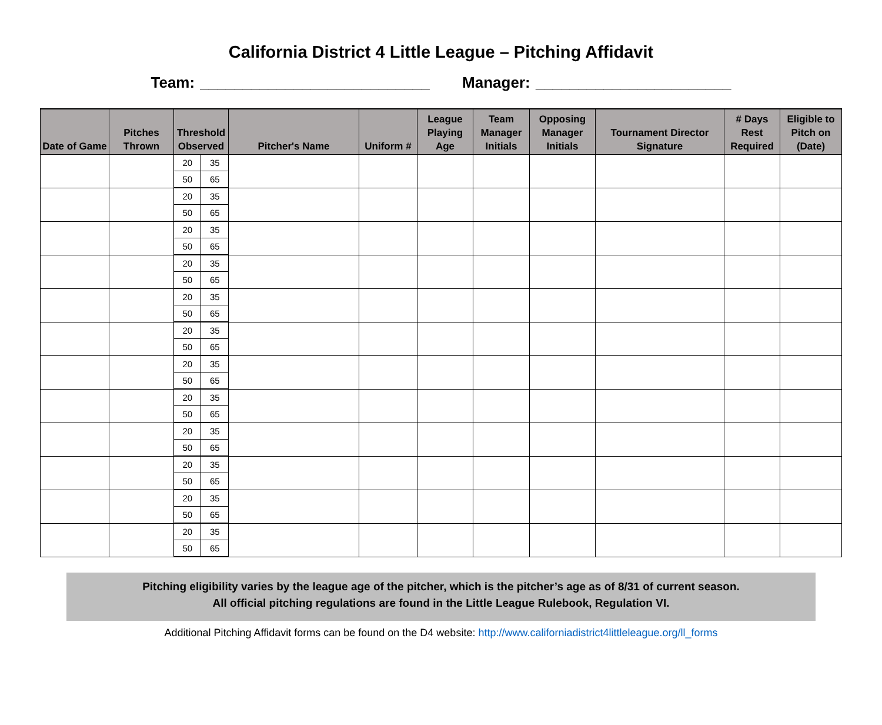California District 4 Little League – Pitching Affidavit
Team: ___________________________ Manager: _______________________
| Date of Game | Pitches Thrown | Threshold Observed | | Pitcher's Name | Uniform # | League Playing Age | Team Manager Initials | Opposing Manager Initials | Tournament Director Signature | # Days Rest Required | Eligible to Pitch on (Date) |
| --- | --- | --- | --- | --- | --- | --- | --- | --- | --- | --- | --- |
| | | 20 | 35 | | | | | | | | |
| | | 50 | 65 | | | | | | | | |
| | | 20 | 35 | | | | | | | | |
| | | 50 | 65 | | | | | | | | |
| | | 20 | 35 | | | | | | | | |
| | | 50 | 65 | | | | | | | | |
| | | 20 | 35 | | | | | | | | |
| | | 50 | 65 | | | | | | | | |
| | | 20 | 35 | | | | | | | | |
| | | 50 | 65 | | | | | | | | |
| | | 20 | 35 | | | | | | | | |
| | | 50 | 65 | | | | | | | | |
| | | 20 | 35 | | | | | | | | |
| | | 50 | 65 | | | | | | | | |
| | | 20 | 35 | | | | | | | | |
| | | 50 | 65 | | | | | | | | |
| | | 20 | 35 | | | | | | | | |
| | | 50 | 65 | | | | | | | | |
| | | 20 | 35 | | | | | | | | |
| | | 50 | 65 | | | | | | | | |
| | | 20 | 35 | | | | | | | | |
| | | 50 | 65 | | | | | | | | |
| | | 20 | 35 | | | | | | | | |
| | | 50 | 65 | | | | | | | | |
Pitching eligibility varies by the league age of the pitcher, which is the pitcher’s age as of 8/31 of current season.
All official pitching regulations are found in the Little League Rulebook, Regulation VI.
Additional Pitching Affidavit forms can be found on the D4 website: http://www.californiadistrict4littleleague.org/ll_forms